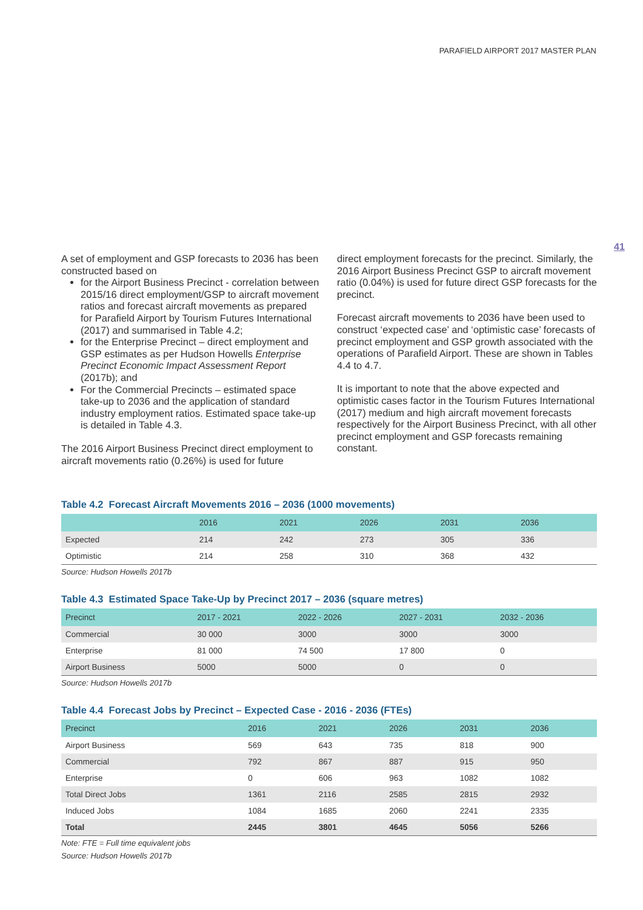PARAFIELD AIRPORT 2017 MASTER PLAN
41
A set of employment and GSP forecasts to 2036 has been constructed based on
for the Airport Business Precinct - correlation between 2015/16 direct employment/GSP to aircraft movement ratios and forecast aircraft movements as prepared for Parafield Airport by Tourism Futures International (2017) and summarised in Table 4.2;
for the Enterprise Precinct – direct employment and GSP estimates as per Hudson Howells Enterprise Precinct Economic Impact Assessment Report (2017b); and
For the Commercial Precincts – estimated space take-up to 2036 and the application of standard industry employment ratios. Estimated space take-up is detailed in Table 4.3.
The 2016 Airport Business Precinct direct employment to aircraft movements ratio (0.26%) is used for future
direct employment forecasts for the precinct. Similarly, the 2016 Airport Business Precinct GSP to aircraft movement ratio (0.04%) is used for future direct GSP forecasts for the precinct.
Forecast aircraft movements to 2036 have been used to construct ‘expected case’ and ‘optimistic case’ forecasts of precinct employment and GSP growth associated with the operations of Parafield Airport. These are shown in Tables 4.4 to 4.7.
It is important to note that the above expected and optimistic cases factor in the Tourism Futures International (2017) medium and high aircraft movement forecasts respectively for the Airport Business Precinct, with all other precinct employment and GSP forecasts remaining constant.
Table 4.2 Forecast Aircraft Movements 2016 – 2036 (1000 movements)
| | 2016 | 2021 | 2026 | 2031 | 2036 |
| --- | --- | --- | --- | --- | --- |
| Expected | 214 | 242 | 273 | 305 | 336 |
| Optimistic | 214 | 258 | 310 | 368 | 432 |
Source: Hudson Howells 2017b
Table 4.3 Estimated Space Take-Up by Precinct 2017 – 2036 (square metres)
| Precinct | 2017 - 2021 | 2022 - 2026 | 2027 - 2031 | 2032 - 2036 |
| --- | --- | --- | --- | --- |
| Commercial | 30 000 | 3000 | 3000 | 3000 |
| Enterprise | 81 000 | 74 500 | 17 800 | 0 |
| Airport Business | 5000 | 5000 | 0 | 0 |
Source: Hudson Howells 2017b
Table 4.4 Forecast Jobs by Precinct – Expected Case - 2016 - 2036 (FTEs)
| Precinct | 2016 | 2021 | 2026 | 2031 | 2036 |
| --- | --- | --- | --- | --- | --- |
| Airport Business | 569 | 643 | 735 | 818 | 900 |
| Commercial | 792 | 867 | 887 | 915 | 950 |
| Enterprise | 0 | 606 | 963 | 1082 | 1082 |
| Total Direct Jobs | 1361 | 2116 | 2585 | 2815 | 2932 |
| Induced Jobs | 1084 | 1685 | 2060 | 2241 | 2335 |
| Total | 2445 | 3801 | 4645 | 5056 | 5266 |
Note: FTE = Full time equivalent jobs
Source: Hudson Howells 2017b